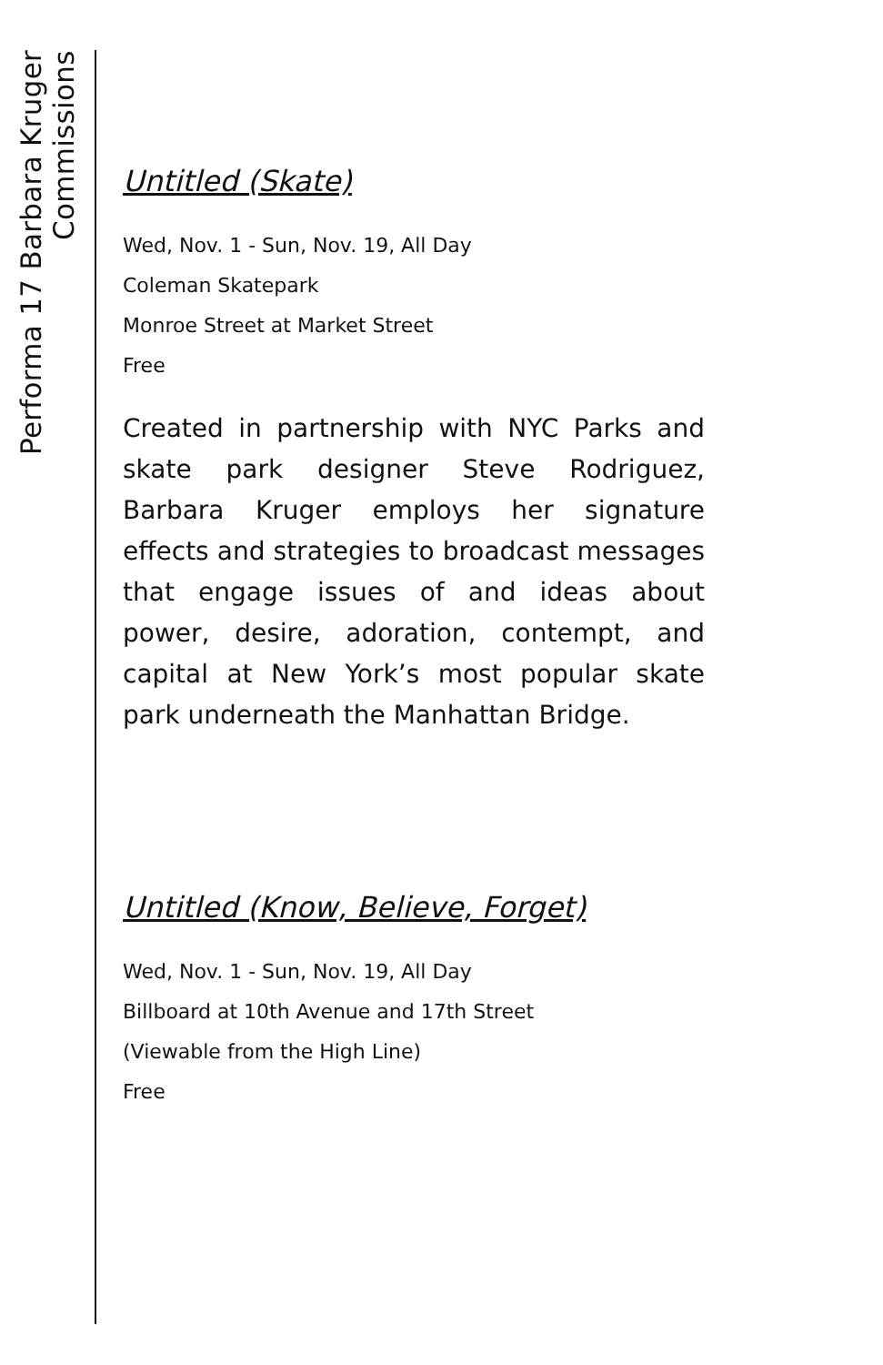Performa 17 Barbara Kruger Commissions
Untitled (Skate)
Wed, Nov. 1 - Sun, Nov. 19, All Day
Coleman Skatepark
Monroe Street at Market Street
Free
Created in partnership with NYC Parks and skate park designer Steve Rodriguez, Barbara Kruger employs her signature effects and strategies to broadcast messages that engage issues of and ideas about power, desire, adoration, contempt, and capital at New York’s most popular skate park underneath the Manhattan Bridge.
Untitled (Know, Believe, Forget)
Wed, Nov. 1 - Sun, Nov. 19, All Day
Billboard at 10th Avenue and 17th Street
(Viewable from the High Line)
Free